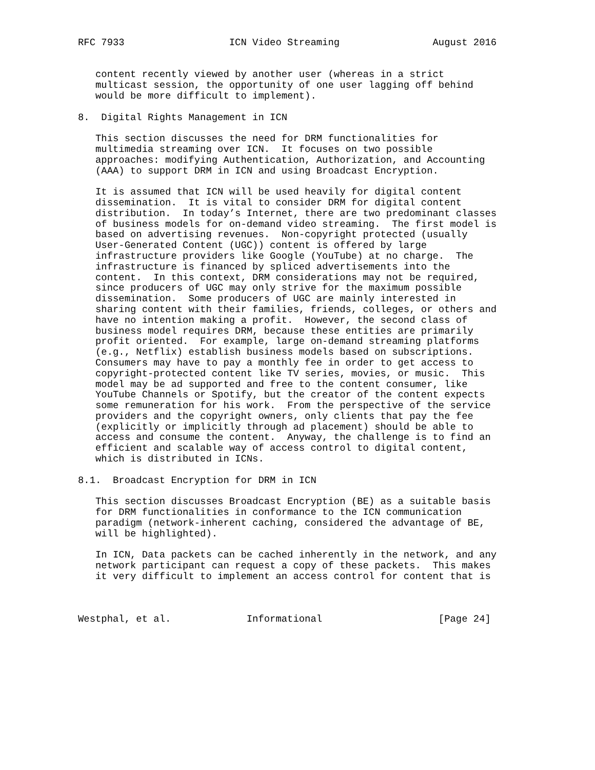RFC 7933                  ICN Video Streaming                August 2016


   content recently viewed by another user (whereas in a strict
   multicast session, the opportunity of one user lagging off behind
   would be more difficult to implement).

8.  Digital Rights Management in ICN

   This section discusses the need for DRM functionalities for
   multimedia streaming over ICN.  It focuses on two possible
   approaches: modifying Authentication, Authorization, and Accounting
   (AAA) to support DRM in ICN and using Broadcast Encryption.

   It is assumed that ICN will be used heavily for digital content
   dissemination.  It is vital to consider DRM for digital content
   distribution.  In today’s Internet, there are two predominant classes
   of business models for on-demand video streaming.  The first model is
   based on advertising revenues.  Non-copyright protected (usually
   User-Generated Content (UGC)) content is offered by large
   infrastructure providers like Google (YouTube) at no charge.  The
   infrastructure is financed by spliced advertisements into the
   content.  In this context, DRM considerations may not be required,
   since producers of UGC may only strive for the maximum possible
   dissemination.  Some producers of UGC are mainly interested in
   sharing content with their families, friends, colleges, or others and
   have no intention making a profit.  However, the second class of
   business model requires DRM, because these entities are primarily
   profit oriented.  For example, large on-demand streaming platforms
   (e.g., Netflix) establish business models based on subscriptions.
   Consumers may have to pay a monthly fee in order to get access to
   copyright-protected content like TV series, movies, or music.  This
   model may be ad supported and free to the content consumer, like
   YouTube Channels or Spotify, but the creator of the content expects
   some remuneration for his work.  From the perspective of the service
   providers and the copyright owners, only clients that pay the fee
   (explicitly or implicitly through ad placement) should be able to
   access and consume the content.  Anyway, the challenge is to find an
   efficient and scalable way of access control to digital content,
   which is distributed in ICNs.

8.1.  Broadcast Encryption for DRM in ICN

   This section discusses Broadcast Encryption (BE) as a suitable basis
   for DRM functionalities in conformance to the ICN communication
   paradigm (network-inherent caching, considered the advantage of BE,
   will be highlighted).

   In ICN, Data packets can be cached inherently in the network, and any
   network participant can request a copy of these packets.  This makes
   it very difficult to implement an access control for content that is



Westphal, et al.             Informational                    [Page 24]